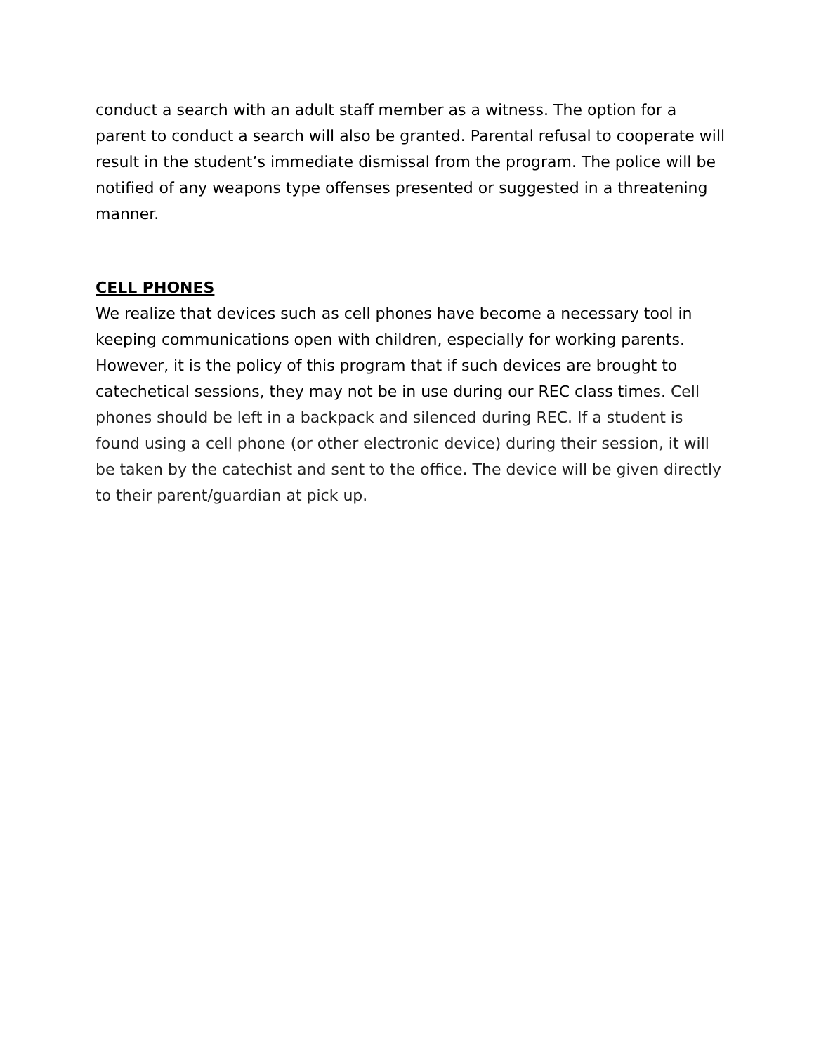conduct a search with an adult staff member as a witness. The option for a parent to conduct a search will also be granted. Parental refusal to cooperate will result in the student’s immediate dismissal from the program. The police will be notified of any weapons type offenses presented or suggested in a threatening manner.
CELL PHONES
We realize that devices such as cell phones have become a necessary tool in keeping communications open with children, especially for working parents. However, it is the policy of this program that if such devices are brought to catechetical sessions, they may not be in use during our REC class times. Cell phones should be left in a backpack and silenced during REC. If a student is found using a cell phone (or other electronic device) during their session, it will be taken by the catechist and sent to the office. The device will be given directly to their parent/guardian at pick up.